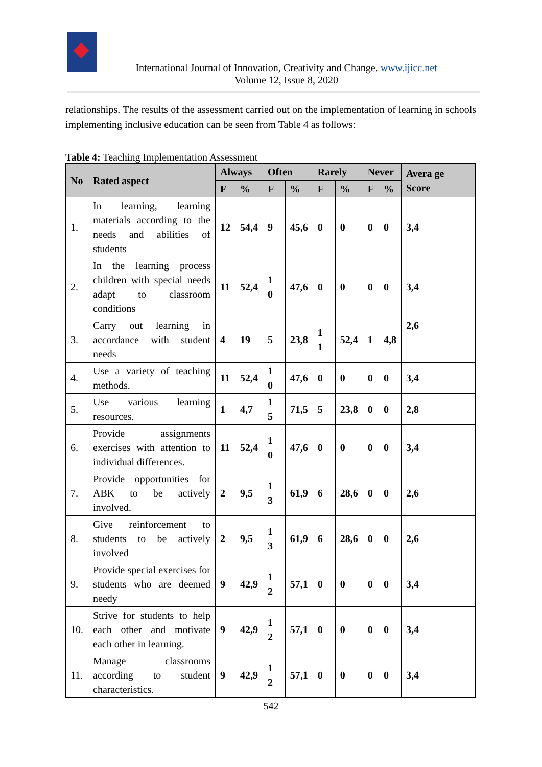International Journal of Innovation, Creativity and Change. www.ijicc.net
Volume 12, Issue 8, 2020
relationships. The results of the assessment carried out on the implementation of learning in schools implementing inclusive education can be seen from Table 4 as follows:
Table 4: Teaching Implementation Assessment
| No | Rated aspect | Always | | Often | | Rarely | | Never | | Avera ge Score |
| --- | --- | --- | --- | --- | --- | --- | --- | --- | --- | --- |
| | | F | % | F | % | F | % | F | % | |
| 1. | In learning, learning materials according to the needs and abilities of students | 12 | 54,4 | 9 | 45,6 | 0 | 0 | 0 | 0 | 3,4 |
| 2. | In the learning process children with special needs adapt to classroom conditions | 11 | 52,4 | 1 0 | 47,6 | 0 | 0 | 0 | 0 | 3,4 |
| 3. | Carry out learning in accordance with student needs | 4 | 19 | 5 | 23,8 | 1 1 | 52,4 | 1 | 4,8 | 2,6 |
| 4. | Use a variety of teaching methods. | 11 | 52,4 | 1 0 | 47,6 | 0 | 0 | 0 | 0 | 3,4 |
| 5. | Use various learning resources. | 1 | 4,7 | 1 5 | 71,5 | 5 | 23,8 | 0 | 0 | 2,8 |
| 6. | Provide assignments exercises with attention to individual differences. | 11 | 52,4 | 1 0 | 47,6 | 0 | 0 | 0 | 0 | 3,4 |
| 7. | Provide opportunities for ABK to be actively involved. | 2 | 9,5 | 1 3 | 61,9 | 6 | 28,6 | 0 | 0 | 2,6 |
| 8. | Give reinforcement to students to be actively involved | 2 | 9,5 | 1 3 | 61,9 | 6 | 28,6 | 0 | 0 | 2,6 |
| 9. | Provide special exercises for students who are deemed needy | 9 | 42,9 | 1 2 | 57,1 | 0 | 0 | 0 | 0 | 3,4 |
| 10. | Strive for students to help each other and motivate each other in learning. | 9 | 42,9 | 1 2 | 57,1 | 0 | 0 | 0 | 0 | 3,4 |
| 11. | Manage classrooms according to student characteristics. | 9 | 42,9 | 1 2 | 57,1 | 0 | 0 | 0 | 0 | 3,4 |
542